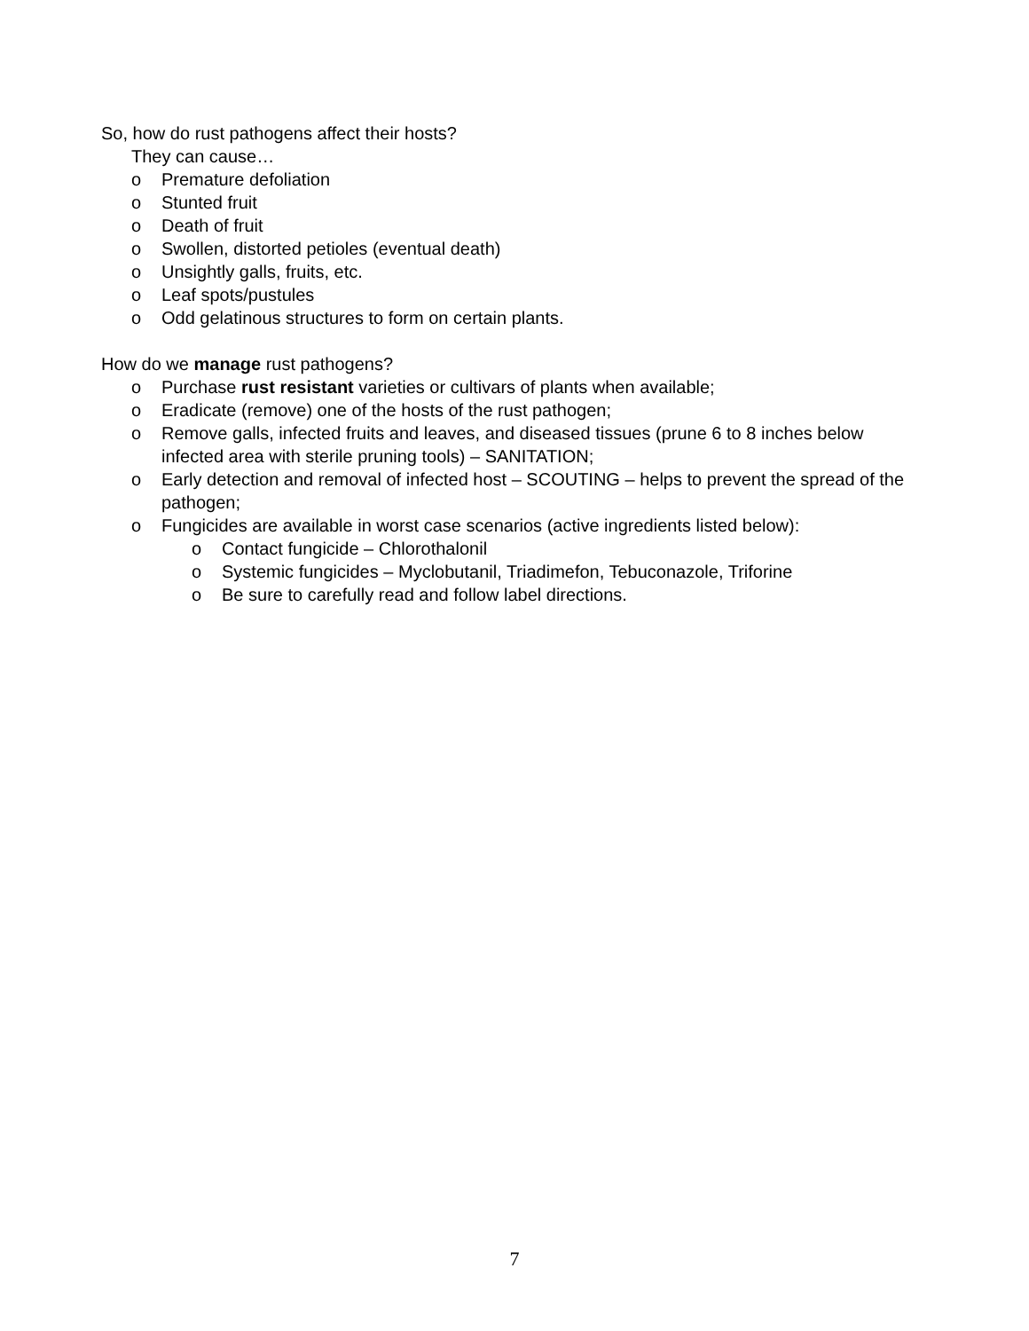So, how do rust pathogens affect their hosts?
They can cause…
o Premature defoliation
o Stunted fruit
o Death of fruit
o Swollen, distorted petioles (eventual death)
o Unsightly galls, fruits, etc.
o Leaf spots/pustules
o Odd gelatinous structures to form on certain plants.
How do we manage rust pathogens?
o Purchase rust resistant varieties or cultivars of plants when available;
o Eradicate (remove) one of the hosts of the rust pathogen;
o Remove galls, infected fruits and leaves, and diseased tissues (prune 6 to 8 inches below infected area with sterile pruning tools) – SANITATION;
o Early detection and removal of infected host – SCOUTING – helps to prevent the spread of the pathogen;
o Fungicides are available in worst case scenarios (active ingredients listed below):
o Contact fungicide – Chlorothalonil
o Systemic fungicides – Myclobutanil, Triadimefon, Tebuconazole, Triforine
o Be sure to carefully read and follow label directions.
7